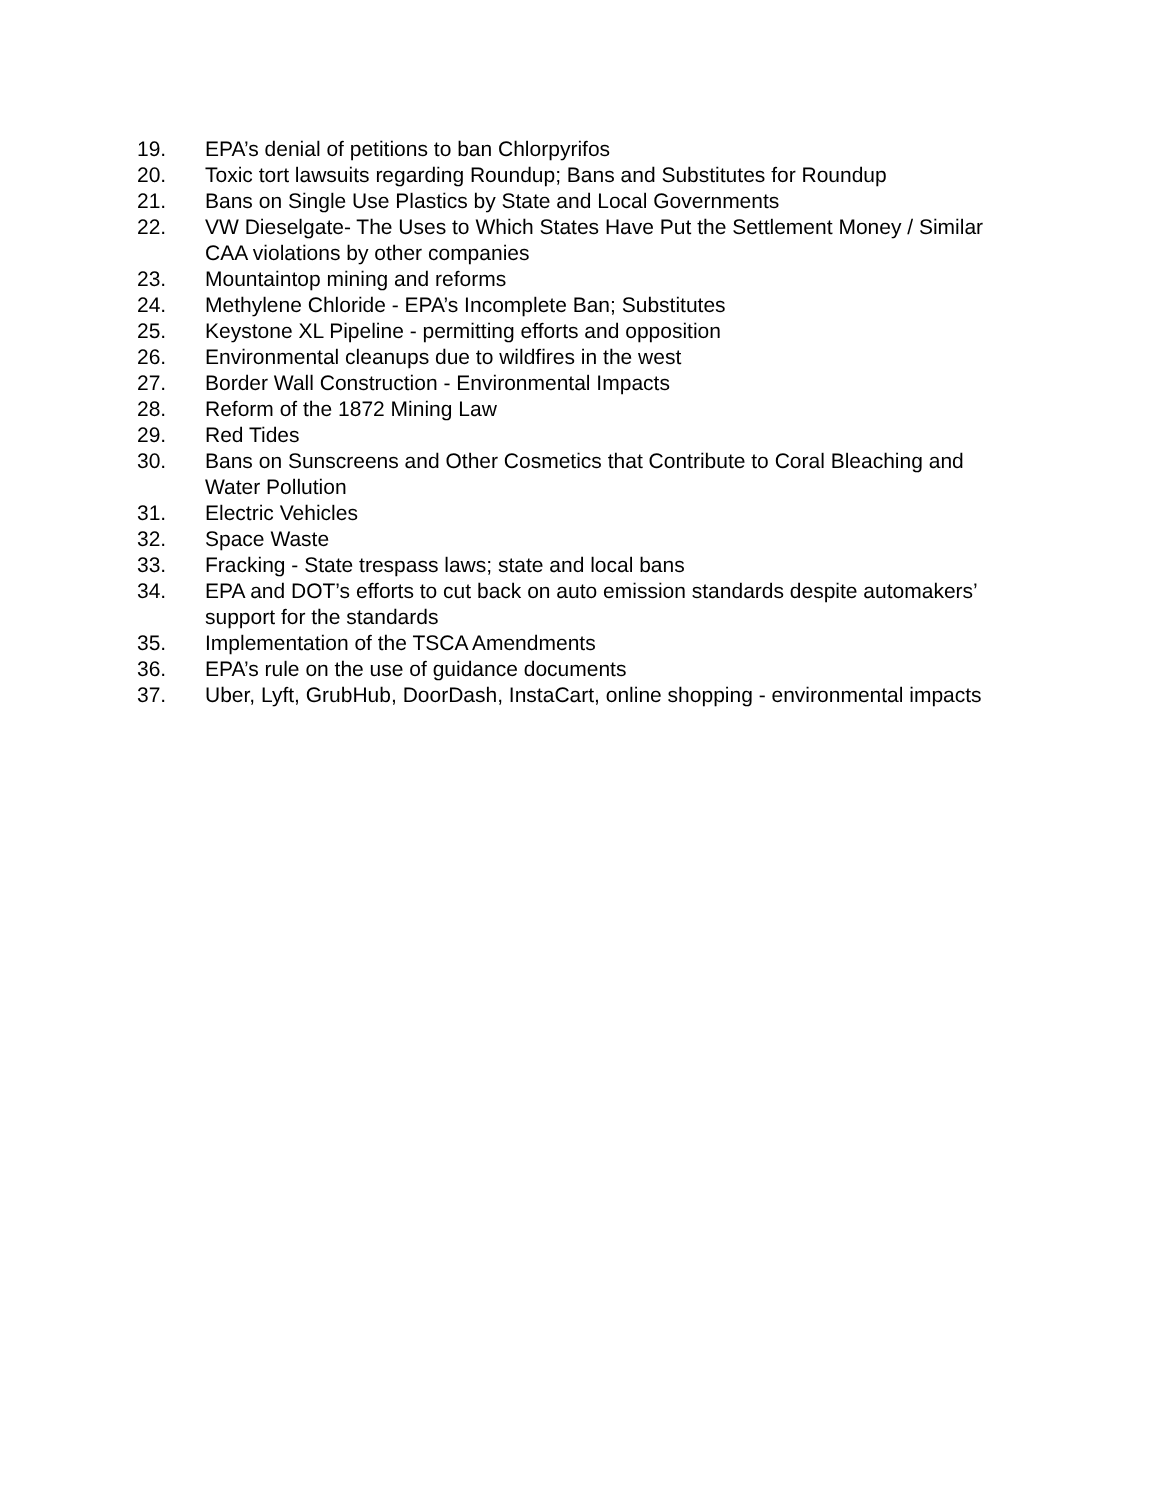19. EPA’s denial of petitions to ban Chlorpyrifos
20. Toxic tort lawsuits regarding Roundup; Bans and Substitutes for Roundup
21. Bans on Single Use Plastics by State and Local Governments
22. VW Dieselgate- The Uses to Which States Have Put the Settlement Money / Similar CAA violations by other companies
23. Mountaintop mining and reforms
24. Methylene Chloride - EPA’s Incomplete Ban; Substitutes
25. Keystone XL Pipeline - permitting efforts and opposition
26. Environmental cleanups due to wildfires in the west
27. Border Wall Construction - Environmental Impacts
28. Reform of the 1872 Mining Law
29. Red Tides
30. Bans on Sunscreens and Other Cosmetics that Contribute to Coral Bleaching and Water Pollution
31. Electric Vehicles
32. Space Waste
33. Fracking - State trespass laws; state and local bans
34. EPA and DOT’s efforts to cut back on auto emission standards despite automakers’ support for the standards
35. Implementation of the TSCA Amendments
36. EPA’s rule on the use of guidance documents
37. Uber, Lyft, GrubHub, DoorDash, InstaCart, online shopping - environmental impacts